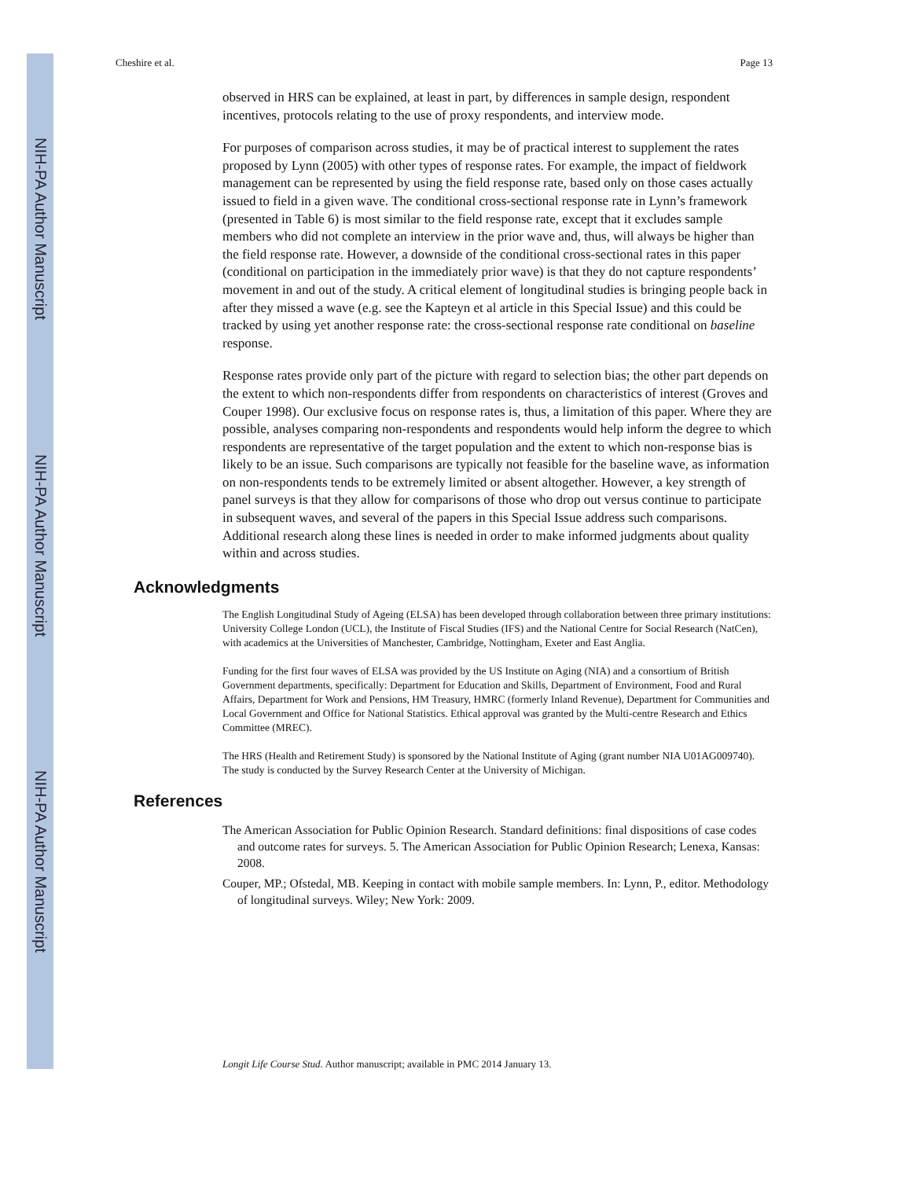NIH-PA Author Manuscript
NIH-PA Author Manuscript
NIH-PA Author Manuscript
Cheshire et al. Page 13
observed in HRS can be explained, at least in part, by differences in sample design, respondent incentives, protocols relating to the use of proxy respondents, and interview mode.
For purposes of comparison across studies, it may be of practical interest to supplement the rates proposed by Lynn (2005) with other types of response rates. For example, the impact of fieldwork management can be represented by using the field response rate, based only on those cases actually issued to field in a given wave. The conditional cross-sectional response rate in Lynn’s framework (presented in Table 6) is most similar to the field response rate, except that it excludes sample members who did not complete an interview in the prior wave and, thus, will always be higher than the field response rate. However, a downside of the conditional cross-sectional rates in this paper (conditional on participation in the immediately prior wave) is that they do not capture respondents’ movement in and out of the study. A critical element of longitudinal studies is bringing people back in after they missed a wave (e.g. see the Kapteyn et al article in this Special Issue) and this could be tracked by using yet another response rate: the cross-sectional response rate conditional on baseline response.
Response rates provide only part of the picture with regard to selection bias; the other part depends on the extent to which non-respondents differ from respondents on characteristics of interest (Groves and Couper 1998). Our exclusive focus on response rates is, thus, a limitation of this paper. Where they are possible, analyses comparing non-respondents and respondents would help inform the degree to which respondents are representative of the target population and the extent to which non-response bias is likely to be an issue. Such comparisons are typically not feasible for the baseline wave, as information on non-respondents tends to be extremely limited or absent altogether. However, a key strength of panel surveys is that they allow for comparisons of those who drop out versus continue to participate in subsequent waves, and several of the papers in this Special Issue address such comparisons. Additional research along these lines is needed in order to make informed judgments about quality within and across studies.
Acknowledgments
The English Longitudinal Study of Ageing (ELSA) has been developed through collaboration between three primary institutions: University College London (UCL), the Institute of Fiscal Studies (IFS) and the National Centre for Social Research (NatCen), with academics at the Universities of Manchester, Cambridge, Nottingham, Exeter and East Anglia.
Funding for the first four waves of ELSA was provided by the US Institute on Aging (NIA) and a consortium of British Government departments, specifically: Department for Education and Skills, Department of Environment, Food and Rural Affairs, Department for Work and Pensions, HM Treasury, HMRC (formerly Inland Revenue), Department for Communities and Local Government and Office for National Statistics. Ethical approval was granted by the Multi-centre Research and Ethics Committee (MREC).
The HRS (Health and Retirement Study) is sponsored by the National Institute of Aging (grant number NIA U01AG009740). The study is conducted by the Survey Research Center at the University of Michigan.
References
The American Association for Public Opinion Research. Standard definitions: final dispositions of case codes and outcome rates for surveys. 5. The American Association for Public Opinion Research; Lenexa, Kansas: 2008.
Couper, MP.; Ofstedal, MB. Keeping in contact with mobile sample members. In: Lynn, P., editor. Methodology of longitudinal surveys. Wiley; New York: 2009.
Longit Life Course Stud. Author manuscript; available in PMC 2014 January 13.